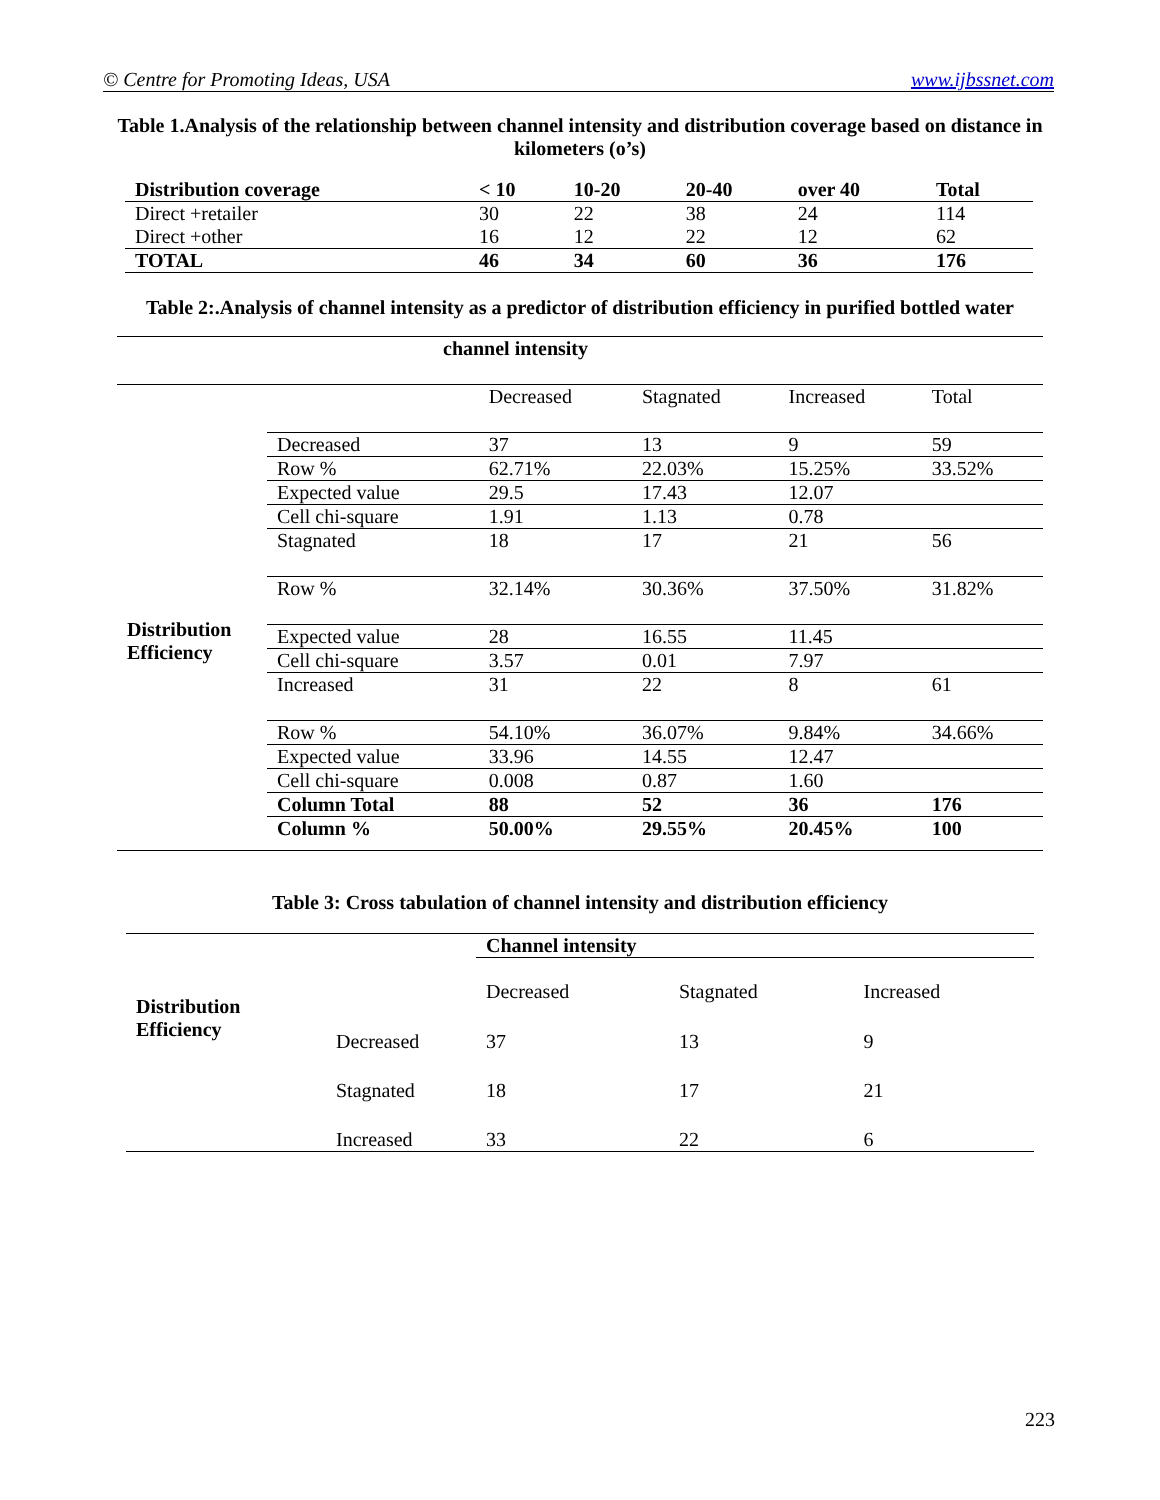© Centre for Promoting Ideas, USA www.ijbssnet.com
Table 1.Analysis of the relationship between channel intensity and distribution coverage based on distance in kilometers (o’s)
| Distribution coverage | < 10 | 10-20 | 20-40 | over 40 | Total |
| --- | --- | --- | --- | --- | --- |
| Direct +retailer | 30 | 22 | 38 | 24 | 114 |
| Direct +other | 16 | 12 | 22 | 12 | 62 |
| TOTAL | 46 | 34 | 60 | 36 | 176 |
Table 2:.Analysis of channel intensity as a predictor of distribution efficiency in purified bottled water
| | channel intensity | | | | |
| | | Decreased | Stagnated | Increased | Total |
| Distribution Efficiency | Decreased | 37 | 13 | 9 | 59 |
| | Row % | 62.71% | 22.03% | 15.25% | 33.52% |
| | Expected value | 29.5 | 17.43 | 12.07 | |
| | Cell chi-square | 1.91 | 1.13 | 0.78 | |
| | Stagnated | 18 | 17 | 21 | 56 |
| | Row % | 32.14% | 30.36% | 37.50% | 31.82% |
| | Expected value | 28 | 16.55 | 11.45 | |
| | Cell chi-square | 3.57 | 0.01 | 7.97 | |
| | Increased | 31 | 22 | 8 | 61 |
| | Row % | 54.10% | 36.07% | 9.84% | 34.66% |
| | Expected value | 33.96 | 14.55 | 12.47 | |
| | Cell chi-square | 0.008 | 0.87 | 1.60 | |
| | Column Total | 88 | 52 | 36 | 176 |
| | Column % | 50.00% | 29.55% | 20.45% | 100 |
Table 3: Cross tabulation of channel intensity and distribution efficiency
| | | Channel intensity | | |
| Distribution Efficiency | | Decreased | Stagnated | Increased |
| | Decreased | 37 | 13 | 9 |
| | Stagnated | 18 | 17 | 21 |
| | Increased | 33 | 22 | 6 |
223